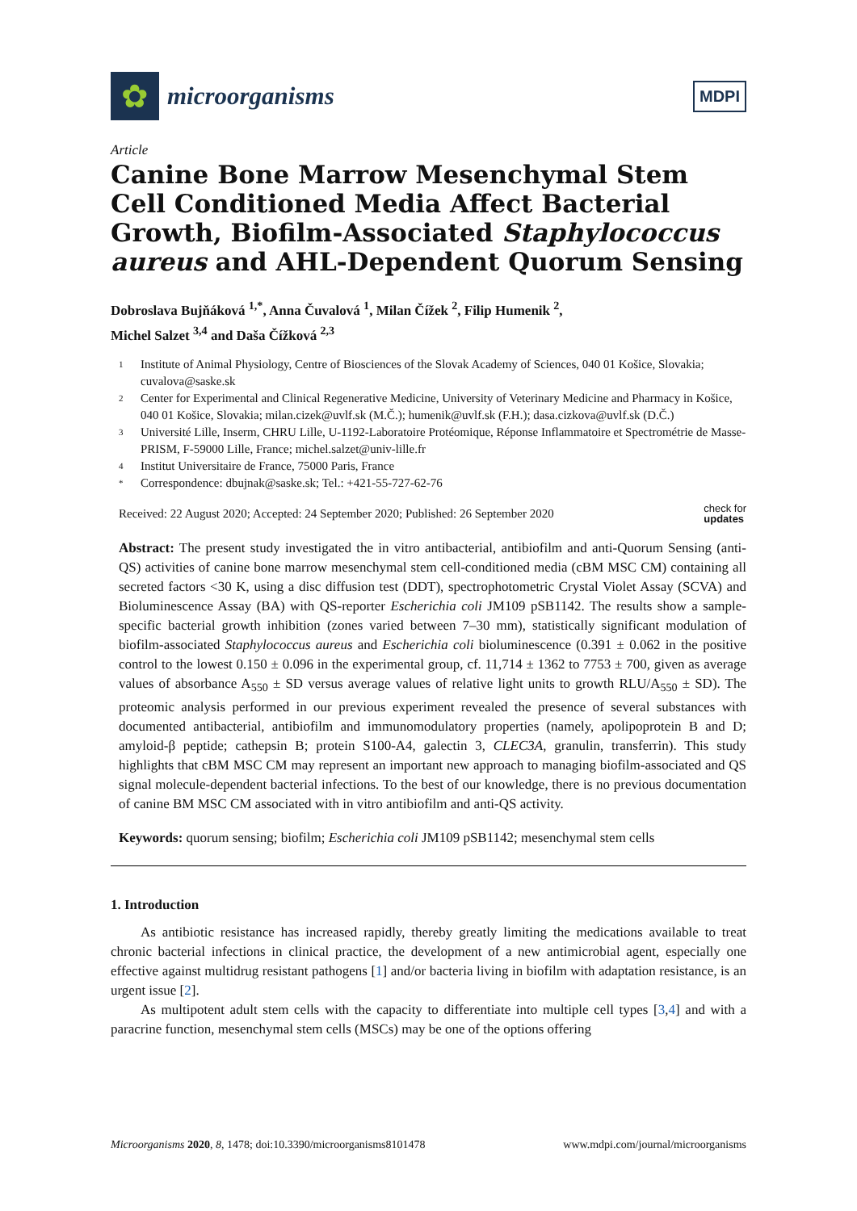✿
microorganisms
MDPI
Article
Canine Bone Marrow Mesenchymal Stem Cell Conditioned Media Affect Bacterial Growth, Biofilm-Associated Staphylococcus aureus and AHL-Dependent Quorum Sensing
Dobroslava Bujňáková <sup>1,*</sup>, Anna Čuvalová <sup>1</sup>, Milan Čížek <sup>2</sup>, Filip Humenik <sup>2</sup>,
Michel Salzet <sup>3,4</sup> and Daša Čížková <sup>2,3</sup>
1 Institute of Animal Physiology, Centre of Biosciences of the Slovak Academy of Sciences, 040 01 Košice, Slovakia; cuvalova@saske.sk
2 Center for Experimental and Clinical Regenerative Medicine, University of Veterinary Medicine and Pharmacy in Košice, 040 01 Košice, Slovakia; milan.cizek@uvlf.sk (M.Č.); humenik@uvlf.sk (F.H.); dasa.cizkova@uvlf.sk (D.Č.)
3 Université Lille, Inserm, CHRU Lille, U-1192-Laboratoire Protéomique, Réponse Inflammatoire et Spectrométrie de Masse-PRISM, F-59000 Lille, France; michel.salzet@univ-lille.fr
4 Institut Universitaire de France, 75000 Paris, France
* Correspondence: dbujnak@saske.sk; Tel.: +421-55-727-62-76
Received: 22 August 2020; Accepted: 24 September 2020; Published: 26 September 2020 check for
updates
Abstract: The present study investigated the in vitro antibacterial, antibiofilm and anti-Quorum Sensing (anti-QS) activities of canine bone marrow mesenchymal stem cell-conditioned media (cBM MSC CM) containing all secreted factors <30 K, using a disc diffusion test (DDT), spectrophotometric Crystal Violet Assay (SCVA) and Bioluminescence Assay (BA) with QS-reporter Escherichia coli JM109 pSB1142. The results show a sample-specific bacterial growth inhibition (zones varied between 7–30 mm), statistically significant modulation of biofilm-associated Staphylococcus aureus and Escherichia coli bioluminescence (0.391 ± 0.062 in the positive control to the lowest 0.150 ± 0.096 in the experimental group, cf. 11,714 ± 1362 to 7753 ± 700, given as average values of absorbance A<sub>550</sub> ± SD versus average values of relative light units to growth RLU/A<sub>550</sub> ± SD). The proteomic analysis performed in our previous experiment revealed the presence of several substances with documented antibacterial, antibiofilm and immunomodulatory properties (namely, apolipoprotein B and D; amyloid-β peptide; cathepsin B; protein S100-A4, galectin 3, CLEC3A, granulin, transferrin). This study highlights that cBM MSC CM may represent an important new approach to managing biofilm-associated and QS signal molecule-dependent bacterial infections. To the best of our knowledge, there is no previous documentation of canine BM MSC CM associated with in vitro antibiofilm and anti-QS activity.
Keywords: quorum sensing; biofilm; Escherichia coli JM109 pSB1142; mesenchymal stem cells
1. Introduction
As antibiotic resistance has increased rapidly, thereby greatly limiting the medications available to treat chronic bacterial infections in clinical practice, the development of a new antimicrobial agent, especially one effective against multidrug resistant pathogens [1] and/or bacteria living in biofilm with adaptation resistance, is an urgent issue [2].
As multipotent adult stem cells with the capacity to differentiate into multiple cell types [3,4] and with a paracrine function, mesenchymal stem cells (MSCs) may be one of the options offering
Microorganisms 2020, 8, 1478; doi:10.3390/microorganisms8101478 www.mdpi.com/journal/microorganisms